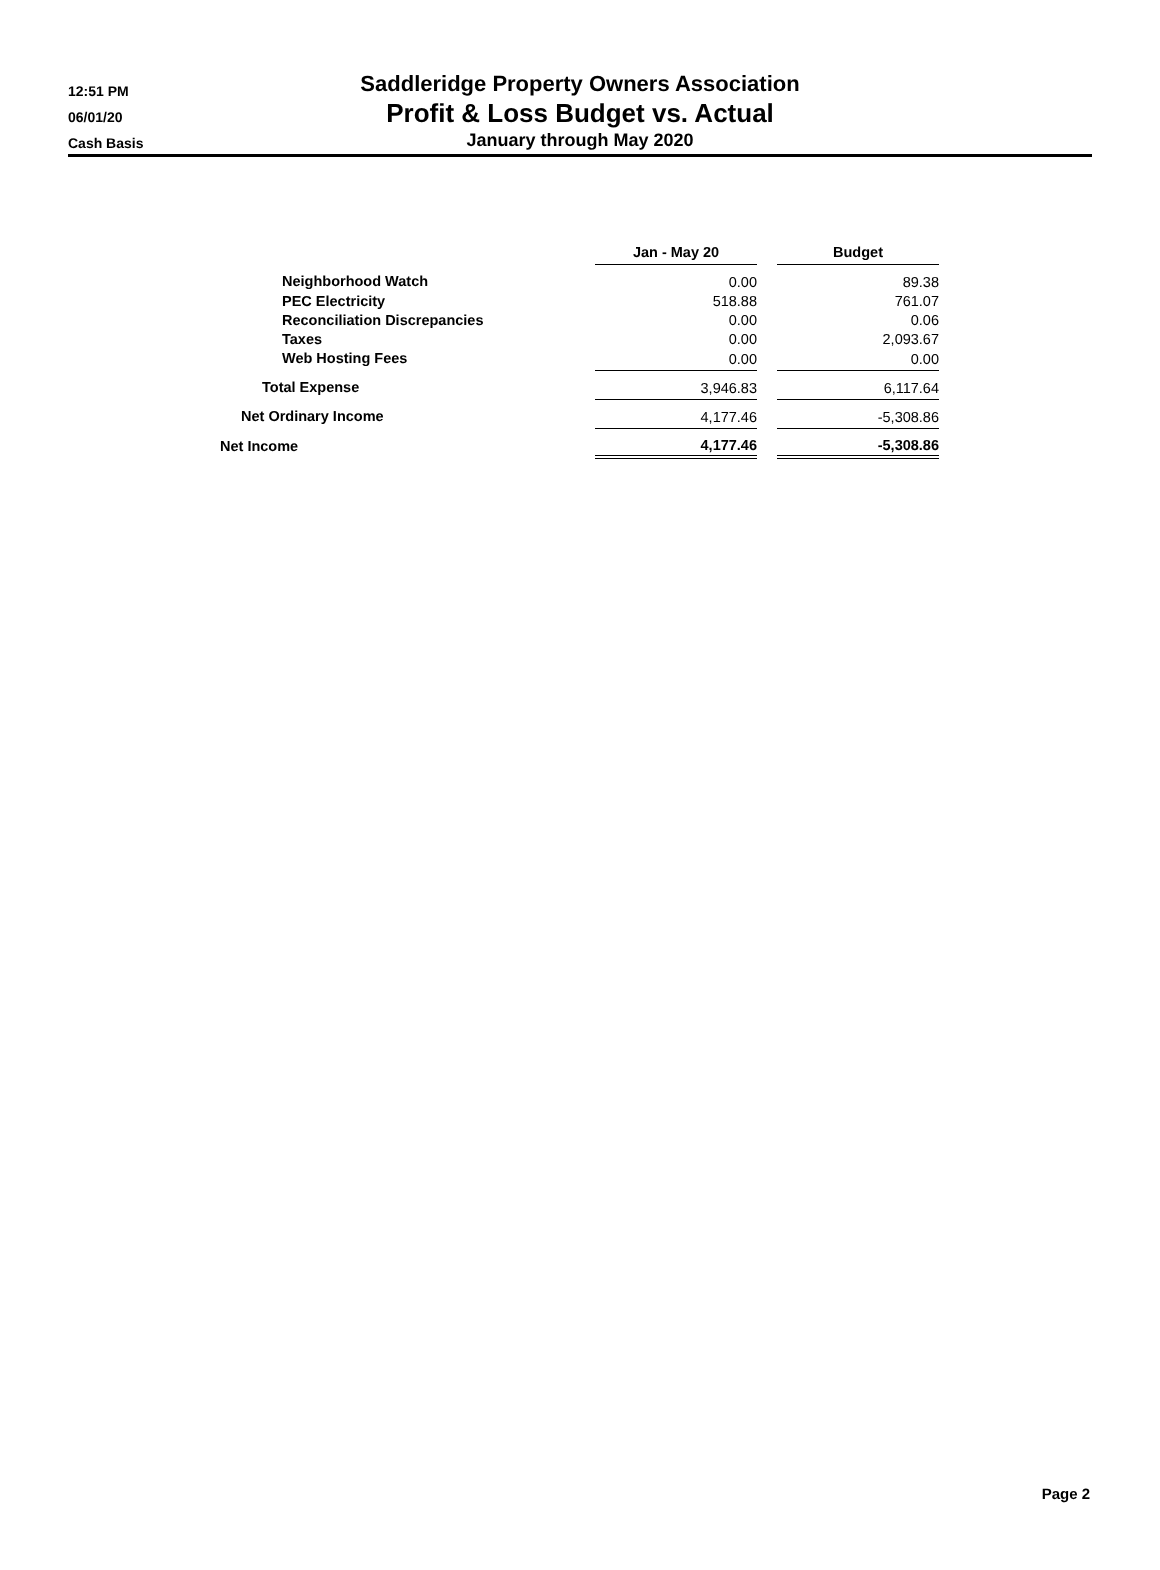12:51 PM
06/01/20
Cash Basis
Saddleridge Property Owners Association
Profit & Loss Budget vs. Actual
January through May 2020
| | Jan - May 20 | | Budget |
| Neighborhood Watch | 0.00 | | 89.38 |
| PEC Electricity | 518.88 | | 761.07 |
| Reconciliation Discrepancies | 0.00 | | 0.06 |
| Taxes | 0.00 | | 2,093.67 |
| Web Hosting Fees | 0.00 | | 0.00 |
| Total Expense | 3,946.83 | | 6,117.64 |
| Net Ordinary Income | 4,177.46 | | -5,308.86 |
| Net Income | 4,177.46 | | -5,308.86 |
Page 2